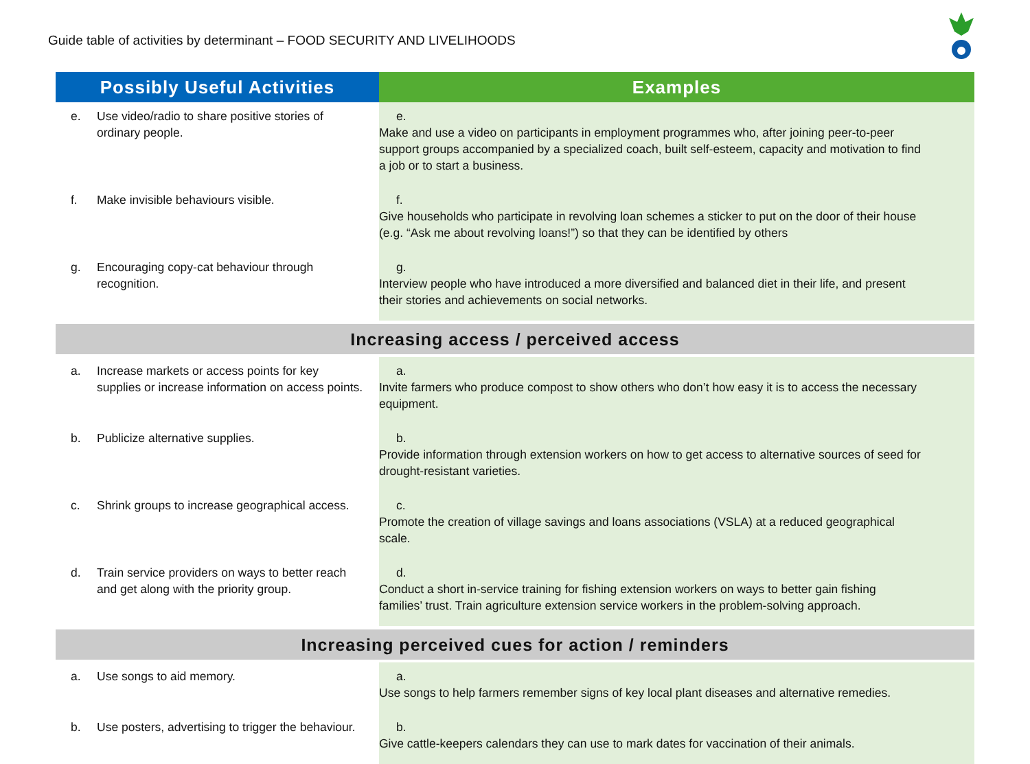Guide table of activities by determinant – FOOD SECURITY AND LIVELIHOODS
| Possibly Useful Activities | Examples |
| --- | --- |
| e. Use video/radio to share positive stories of ordinary people. | e. Make and use a video on participants in employment programmes who, after joining peer-to-peer support groups accompanied by a specialized coach, built self-esteem, capacity and motivation to find a job or to start a business. |
| f. Make invisible behaviours visible. | f. Give households who participate in revolving loan schemes a sticker to put on the door of their house (e.g. “Ask me about revolving loans!”) so that they can be identified by others |
| g. Encouraging copy-cat behaviour through recognition. | g. Interview people who have introduced a more diversified and balanced diet in their life, and present their stories and achievements on social networks. |
| Increasing access / perceived access | |
| a. Increase markets or access points for key supplies or increase information on access points. | a. Invite farmers who produce compost to show others who don’t how easy it is to access the necessary equipment. |
| b. Publicize alternative supplies. | b. Provide information through extension workers on how to get access to alternative sources of seed for drought-resistant varieties. |
| c. Shrink groups to increase geographical access. | c. Promote the creation of village savings and loans associations (VSLA) at a reduced geographical scale. |
| d. Train service providers on ways to better reach and get along with the priority group. | d. Conduct a short in-service training for fishing extension workers on ways to better gain fishing families’ trust. Train agriculture extension service workers in the problem-solving approach. |
| Increasing perceived cues for action / reminders | |
| a. Use songs to aid memory. | a. Use songs to help farmers remember signs of key local plant diseases and alternative remedies. |
| b. Use posters, advertising to trigger the behaviour. | b. Give cattle-keepers calendars they can use to mark dates for vaccination of their animals. |